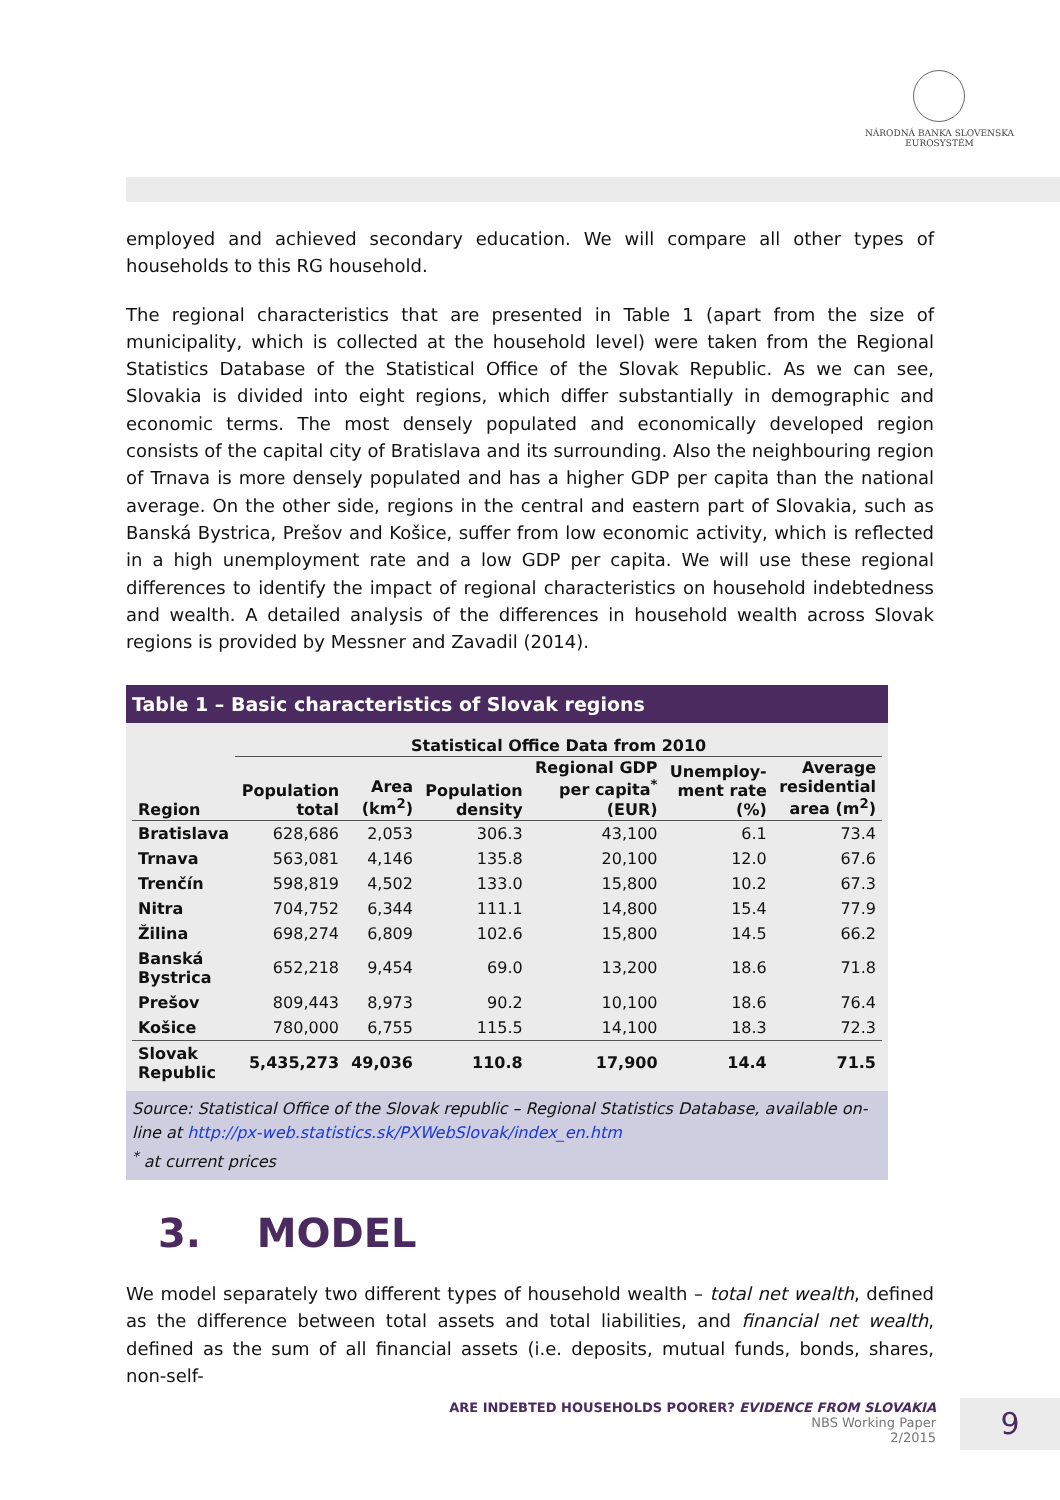NÁRODNÁ BANKA SLOVENSKA
EUROSYSTÉM
employed and achieved secondary education. We will compare all other types of households to this RG household.
The regional characteristics that are presented in Table 1 (apart from the size of municipality, which is collected at the household level) were taken from the Regional Statistics Database of the Statistical Office of the Slovak Republic. As we can see, Slovakia is divided into eight regions, which differ substantially in demographic and economic terms. The most densely populated and economically developed region consists of the capital city of Bratislava and its surrounding. Also the neighbouring region of Trnava is more densely populated and has a higher GDP per capita than the national average. On the other side, regions in the central and eastern part of Slovakia, such as Banská Bystrica, Prešov and Košice, suffer from low economic activity, which is reflected in a high unemployment rate and a low GDP per capita. We will use these regional differences to identify the impact of regional characteristics on household indebtedness and wealth. A detailed analysis of the differences in household wealth across Slovak regions is provided by Messner and Zavadil (2014).
Table 1 – Basic characteristics of Slovak regions
| | Statistical Office Data from 2010 | | | | | |
| --- | --- | --- | --- | --- | --- | --- |
| Region | Population total | Area (km<sup>2</sup>) | Population density | Regional GDP per capita<sup>*</sup> (EUR) | Unemploy- ment rate (%) | Average residential area (m<sup>2</sup>) |
| Bratislava | 628,686 | 2,053 | 306.3 | 43,100 | 6.1 | 73.4 |
| Trnava | 563,081 | 4,146 | 135.8 | 20,100 | 12.0 | 67.6 |
| Trenčín | 598,819 | 4,502 | 133.0 | 15,800 | 10.2 | 67.3 |
| Nitra | 704,752 | 6,344 | 111.1 | 14,800 | 15.4 | 77.9 |
| Žilina | 698,274 | 6,809 | 102.6 | 15,800 | 14.5 | 66.2 |
| Banská Bystrica | 652,218 | 9,454 | 69.0 | 13,200 | 18.6 | 71.8 |
| Prešov | 809,443 | 8,973 | 90.2 | 10,100 | 18.6 | 76.4 |
| Košice | 780,000 | 6,755 | 115.5 | 14,100 | 18.3 | 72.3 |
| Slovak Republic | 5,435,273 | 49,036 | 110.8 | 17,900 | 14.4 | 71.5 |
Source: Statistical Office of the Slovak republic – Regional Statistics Database, available on-line at http://px-web.statistics.sk/PXWebSlovak/index_en.htm
<sup>*</sup> at current prices
3. MODEL
We model separately two different types of household wealth – total net wealth, defined as the difference between total assets and total liabilities, and financial net wealth, defined as the sum of all financial assets (i.e. deposits, mutual funds, bonds, shares, non-self-
ARE INDEBTED HOUSEHOLDS POORER? EVIDENCE FROM SLOVAKIA
NBS Working Paper
2/2015
9